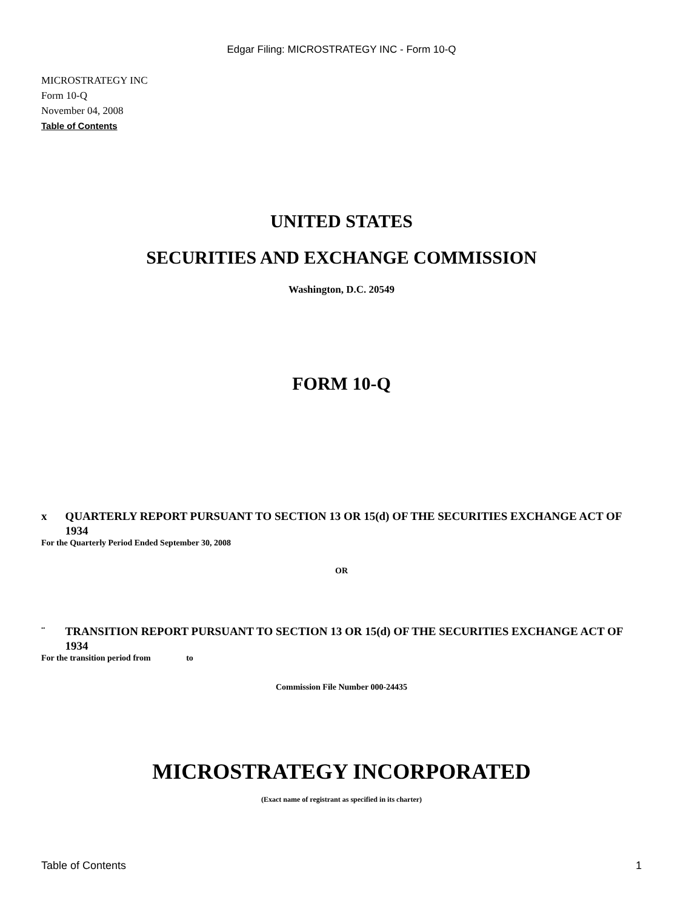Edgar Filing: MICROSTRATEGY INC - Form 10-Q
MICROSTRATEGY INC
Form 10-Q
November 04, 2008
Table of Contents
UNITED STATES
SECURITIES AND EXCHANGE COMMISSION
Washington, D.C. 20549
FORM 10-Q
x QUARTERLY REPORT PURSUANT TO SECTION 13 OR 15(d) OF THE SECURITIES EXCHANGE ACT OF 1934
For the Quarterly Period Ended September 30, 2008
OR
¨ TRANSITION REPORT PURSUANT TO SECTION 13 OR 15(d) OF THE SECURITIES EXCHANGE ACT OF 1934
For the transition period from to
Commission File Number 000-24435
MICROSTRATEGY INCORPORATED
(Exact name of registrant as specified in its charter)
Table of Contents 1